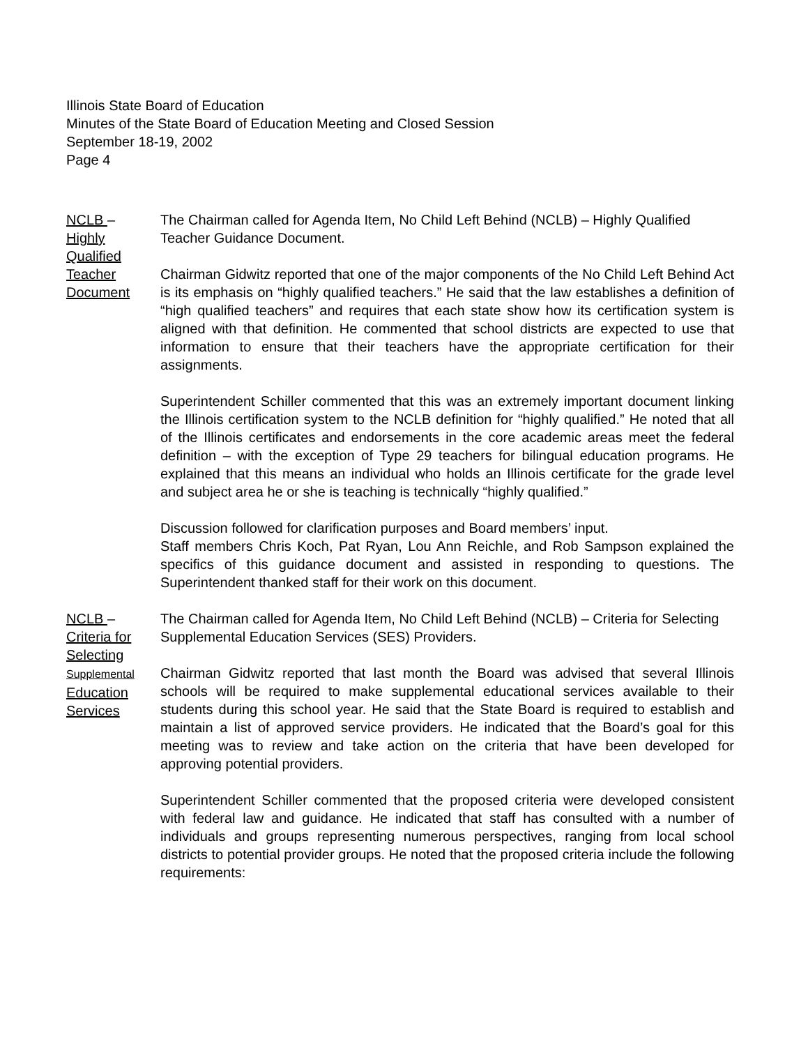Illinois State Board of Education
Minutes of the State Board of Education Meeting and Closed Session
September 18-19, 2002
Page 4
NCLB –
Highly
Qualified
Teacher
Document
The Chairman called for Agenda Item, No Child Left Behind (NCLB) – Highly Qualified Teacher Guidance Document.
Chairman Gidwitz reported that one of the major components of the No Child Left Behind Act is its emphasis on “highly qualified teachers.” He said that the law establishes a definition of “high qualified teachers” and requires that each state show how its certification system is aligned with that definition. He commented that school districts are expected to use that information to ensure that their teachers have the appropriate certification for their assignments.
Superintendent Schiller commented that this was an extremely important document linking the Illinois certification system to the NCLB definition for “highly qualified.” He noted that all of the Illinois certificates and endorsements in the core academic areas meet the federal definition – with the exception of Type 29 teachers for bilingual education programs. He explained that this means an individual who holds an Illinois certificate for the grade level and subject area he or she is teaching is technically “highly qualified.”
Discussion followed for clarification purposes and Board members’ input.
Staff members Chris Koch, Pat Ryan, Lou Ann Reichle, and Rob Sampson explained the specifics of this guidance document and assisted in responding to questions. The Superintendent thanked staff for their work on this document.
NCLB –
Criteria for
Selecting
Supplemental
Education
Services
The Chairman called for Agenda Item, No Child Left Behind (NCLB) – Criteria for Selecting Supplemental Education Services (SES) Providers.
Chairman Gidwitz reported that last month the Board was advised that several Illinois schools will be required to make supplemental educational services available to their students during this school year. He said that the State Board is required to establish and maintain a list of approved service providers. He indicated that the Board’s goal for this meeting was to review and take action on the criteria that have been developed for approving potential providers.
Superintendent Schiller commented that the proposed criteria were developed consistent with federal law and guidance. He indicated that staff has consulted with a number of individuals and groups representing numerous perspectives, ranging from local school districts to potential provider groups. He noted that the proposed criteria include the following requirements: